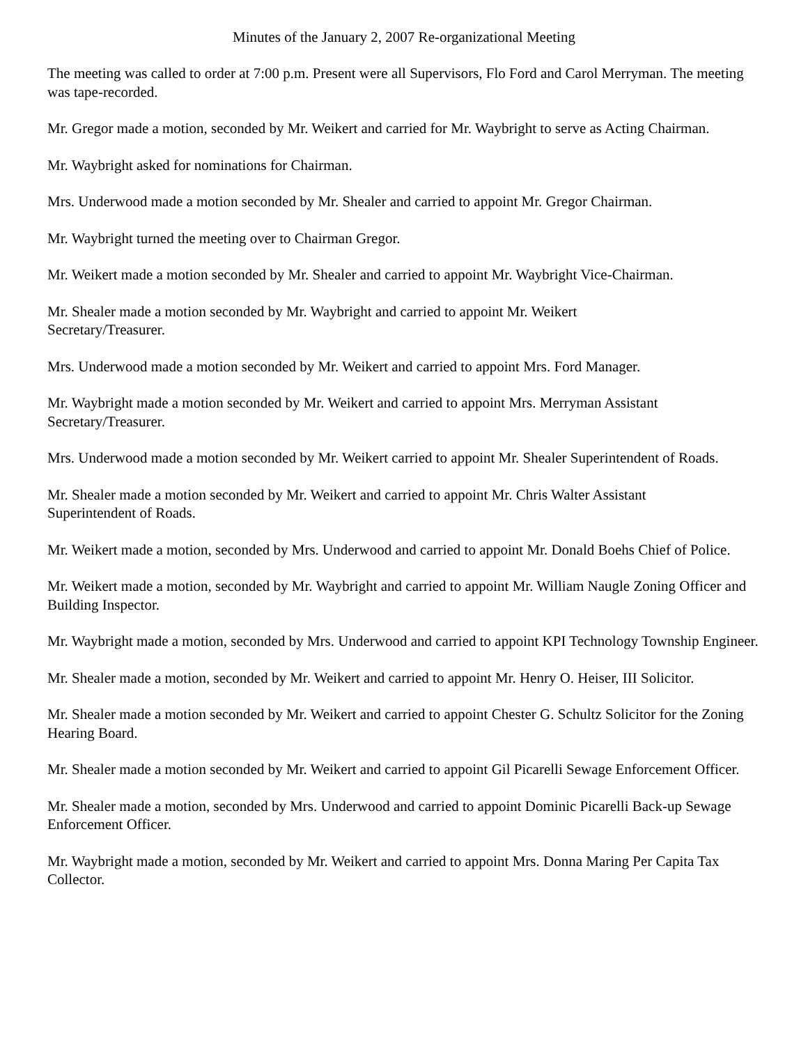Minutes of the January 2, 2007 Re-organizational Meeting
The meeting was called to order at 7:00 p.m. Present were all Supervisors, Flo Ford and Carol Merryman. The meeting was tape-recorded.
Mr. Gregor made a motion, seconded by Mr. Weikert and carried for Mr. Waybright to serve as Acting Chairman.
Mr. Waybright asked for nominations for Chairman.
Mrs. Underwood made a motion seconded by Mr. Shealer and carried to appoint Mr. Gregor Chairman.
Mr. Waybright turned the meeting over to Chairman Gregor.
Mr. Weikert made a motion seconded by Mr. Shealer and carried to appoint Mr. Waybright Vice-Chairman.
Mr. Shealer made a motion seconded by Mr. Waybright and carried to appoint Mr. Weikert
Secretary/Treasurer.
Mrs. Underwood made a motion seconded by Mr. Weikert and carried to appoint Mrs. Ford Manager.
Mr. Waybright made a motion seconded by Mr. Weikert and carried to appoint Mrs. Merryman Assistant Secretary/Treasurer.
Mrs. Underwood made a motion seconded by Mr. Weikert carried to appoint Mr. Shealer Superintendent of Roads.
Mr. Shealer made a motion seconded by Mr. Weikert and carried to appoint Mr. Chris Walter Assistant
Superintendent of Roads.
Mr. Weikert made a motion, seconded by Mrs. Underwood and carried to appoint Mr. Donald Boehs Chief of Police.
Mr. Weikert made a motion, seconded by Mr. Waybright and carried to appoint Mr. William Naugle Zoning Officer and Building Inspector.
Mr. Waybright made a motion, seconded by Mrs. Underwood and carried to appoint KPI Technology Township Engineer.
Mr. Shealer made a motion, seconded by Mr. Weikert and carried to appoint Mr. Henry O. Heiser, III Solicitor.
Mr. Shealer made a motion seconded by Mr. Weikert and carried to appoint Chester G. Schultz Solicitor for the Zoning Hearing Board.
Mr. Shealer made a motion seconded by Mr. Weikert and carried to appoint Gil Picarelli Sewage Enforcement Officer.
Mr. Shealer made a motion, seconded by Mrs. Underwood and carried to appoint Dominic Picarelli Back-up Sewage Enforcement Officer.
Mr. Waybright made a motion, seconded by Mr. Weikert and carried to appoint Mrs. Donna Maring Per Capita Tax Collector.